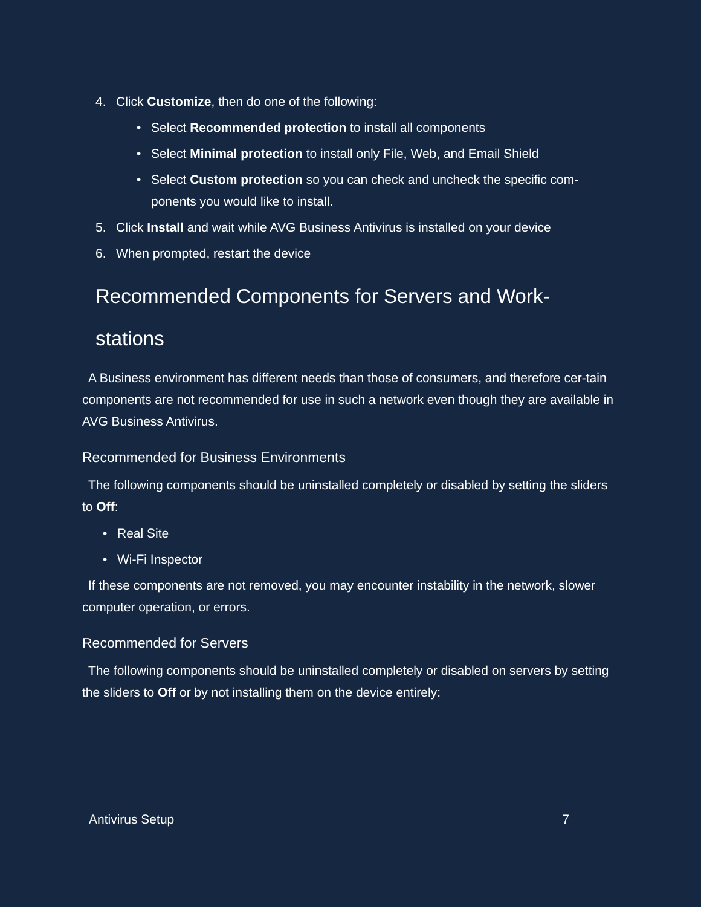4. Click Customize, then do one of the following:
• Select Recommended protection to install all components
• Select Minimal protection to install only File, Web, and Email Shield
• Select Custom protection so you can check and uncheck the specific com-ponents you would like to install.
5. Click Install and wait while AVG Business Antivirus is installed on your device
6. When prompted, restart the device
Recommended Components for Servers and Work-
stations
A Business environment has different needs than those of consumers, and therefore cer-tain components are not recommended for use in such a network even though they are available in AVG Business Antivirus.
Recommended for Business Environments
The following components should be uninstalled completely or disabled by setting the sliders to Off:
• Real Site
• Wi-Fi Inspector
If these components are not removed, you may encounter instability in the network, slower computer operation, or errors.
Recommended for Servers
The following components should be uninstalled completely or disabled on servers by setting the sliders to Off or by not installing them on the device entirely:
Antivirus Setup 7